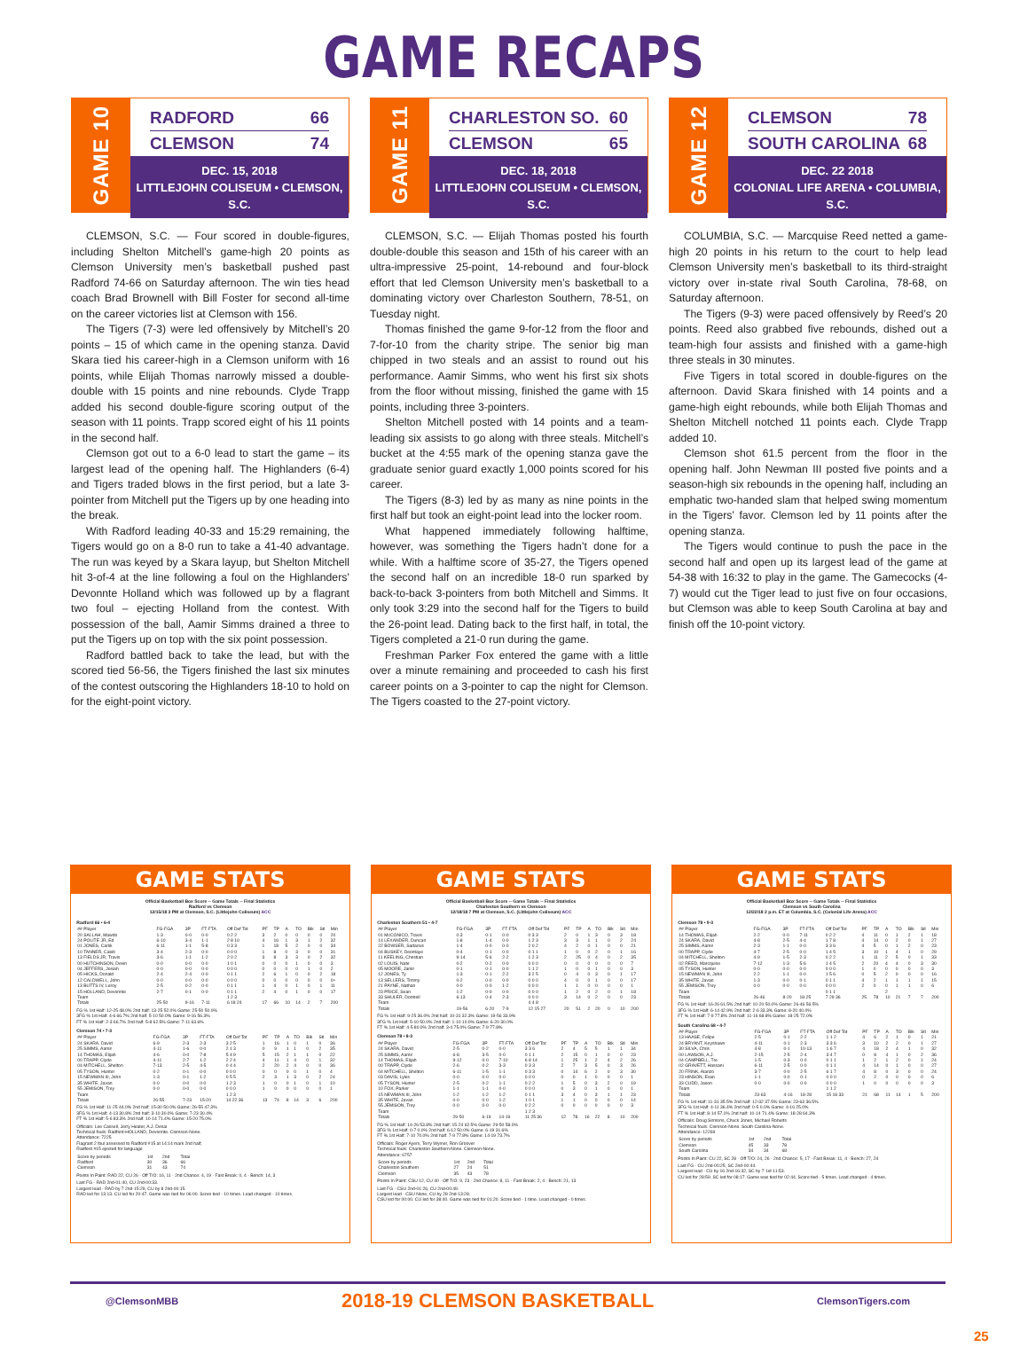GAME RECAPS
GAME 10
RADFORD 66
CLEMSON 74
DEC. 15, 2018
LITTLEJOHN COLISEUM • CLEMSON, S.C.
CLEMSON, S.C. — Four scored in double-figures, including Shelton Mitchell’s game-high 20 points as Clemson University men’s basketball pushed past Radford 74-66 on Saturday afternoon. The win ties head coach Brad Brownell with Bill Foster for second all-time on the career victories list at Clemson with 156.
The Tigers (7-3) were led offensively by Mitchell’s 20 points – 15 of which came in the opening stanza. David Skara tied his career-high in a Clemson uniform with 16 points, while Elijah Thomas narrowly missed a double-double with 15 points and nine rebounds. Clyde Trapp added his second double-figure scoring output of the season with 11 points. Trapp scored eight of his 11 points in the second half.
Clemson got out to a 6-0 lead to start the game – its largest lead of the opening half. The Highlanders (6-4) and Tigers traded blows in the first period, but a late 3-pointer from Mitchell put the Tigers up by one heading into the break.
With Radford leading 40-33 and 15:29 remaining, the Tigers would go on a 8-0 run to take a 41-40 advantage. The run was keyed by a Skara layup, but Shelton Mitchell hit 3-of-4 at the line following a foul on the Highlanders’ Devonnte Holland which was followed up by a flagrant two foul – ejecting Holland from the contest. With possession of the ball, Aamir Simms drained a three to put the Tigers up on top with the six point possession.
Radford battled back to take the lead, but with the scored tied 56-56, the Tigers finished the last six minutes of the contest outscoring the Highlanders 18-10 to hold on for the eight-point victory.
GAME 11
CHARLESTON SO. 60
CLEMSON 65
DEC. 18, 2018
LITTLEJOHN COLISEUM • CLEMSON, S.C.
CLEMSON, S.C. — Elijah Thomas posted his fourth double-double this season and 15th of his career with an ultra-impressive 25-point, 14-rebound and four-block effort that led Clemson University men’s basketball to a dominating victory over Charleston Southern, 78-51, on Tuesday night.
Thomas finished the game 9-for-12 from the floor and 7-for-10 from the charity stripe. The senior big man chipped in two steals and an assist to round out his performance. Aamir Simms, who went his first six shots from the floor without missing, finished the game with 15 points, including three 3-pointers.
Shelton Mitchell posted with 14 points and a team-leading six assists to go along with three steals. Mitchell’s bucket at the 4:55 mark of the opening stanza gave the graduate senior guard exactly 1,000 points scored for his career.
The Tigers (8-3) led by as many as nine points in the first half but took an eight-point lead into the locker room.
What happened immediately following halftime, however, was something the Tigers hadn’t done for a while. With a halftime score of 35-27, the Tigers opened the second half on an incredible 18-0 run sparked by back-to-back 3-pointers from both Mitchell and Simms. It only took 3:29 into the second half for the Tigers to build the 26-point lead. Dating back to the first half, in total, the Tigers completed a 21-0 run during the game.
Freshman Parker Fox entered the game with a little over a minute remaining and proceeded to cash his first career points on a 3-pointer to cap the night for Clemson. The Tigers coasted to the 27-point victory.
GAME 12
CLEMSON 78
SOUTH CAROLINA 68
DEC. 22 2018
COLONIAL LIFE ARENA • COLUMBIA, S.C.
COLUMBIA, S.C. — Marcquise Reed netted a game-high 20 points in his return to the court to help lead Clemson University men’s basketball to its third-straight victory over in-state rival South Carolina, 78-68, on Saturday afternoon.
The Tigers (9-3) were paced offensively by Reed’s 20 points. Reed also grabbed five rebounds, dished out a team-high four assists and finished with a game-high three steals in 30 minutes.
Five Tigers in total scored in double-figures on the afternoon. David Skara finished with 14 points and a game-high eight rebounds, while both Elijah Thomas and Shelton Mitchell notched 11 points each. Clyde Trapp added 10.
Clemson shot 61.5 percent from the floor in the opening half. John Newman III posted five points and a season-high six rebounds in the opening half, including an emphatic two-handed slam that helped swing momentum in the Tigers’ favor. Clemson led by 11 points after the opening stanza.
The Tigers would continue to push the pace in the second half and open up its largest lead of the game at 54-38 with 16:32 to play in the game. The Gamecocks (4-7) would cut the Tiger lead to just five on four occasions, but Clemson was able to keep South Carolina at bay and finish off the 10-point victory.
GAME STATS
Official Basketball Box Score -- Game Totals -- Final Statistics
Radford vs Clemson
12/15/18 3 PM at Clemson, S.C. (Littlejohn Coliseum) ACC
Radford 66 • 6-4
| ## Player | FG-FGA | 3P | FT-FTA | Off Def Tot | PF | TP | A | TO | Blk | Stl | Min |
| --- | --- | --- | --- | --- | --- | --- | --- | --- | --- | --- | --- |
| 20 SALLAH, Mawdo | 1-3 | 0-0 | 0-0 | 0 2 2 | 3 | 2 | 0 | 0 | 0 | 0 | 20 |
| 24 POLITE JR, Ed | 6-10 | 3-4 | 1-1 | 2 8 10 | 4 | 16 | 1 | 3 | 1 | 2 | 32 |
| 01 JONES, Carlik | 6-11 | 1-1 | 5-8 | 0 3 3 | 1 | 18 | 5 | 2 | 0 | 0 | 34 |
| 10 TANNER, Caleb | 3-4 | 2-3 | 0-0 | 0 0 0 | 1 | 8 | 0 | 3 | 0 | 0 | 31 |
| 13 FIELDS JR, Travis | 3-6 | 1-1 | 1-2 | 2 0 2 | 3 | 8 | 3 | 3 | 0 | 2 | 32 |
| 00 HUTCHINSON, Devin | 0-0 | 0-0 | 0-0 | 1 0 1 | 0 | 0 | 0 | 1 | 0 | 0 | 3 |
| 04 JEFFERS, Josiah | 0-0 | 0-0 | 0-0 | 0 0 0 | 0 | 0 | 0 | 0 | 1 | 0 | 2 |
| 05 HICKS, Donald | 2-4 | 2-4 | 0-0 | 0 1 1 | 2 | 6 | 1 | 0 | 0 | 2 | 18 |
| 12 CALDWELL, John | 0-0 | 0-0 | 0-0 | 0 0 0 | 0 | 0 | 0 | 0 | 0 | 0 | 0+ |
| 13 BUTTS IV, Leroy | 2-5 | 0-2 | 0-0 | 0 1 1 | 1 | 4 | 0 | 1 | 0 | 1 | 11 |
| 15 HOLLAND, Devonnte | 2-7 | 0-1 | 0-0 | 0 1 1 | 2 | 4 | 0 | 1 | 0 | 0 | 17 |
| Team | | | | 1 2 3 | | | | | | | |
| Totals | 25-50 | 9-16 | 7-11 | 6 18 24 | 17 | 66 | 10 | 14 | 2 | 7 | 200 |
FG % 1st Half: 12-25 48.0% 2nd half: 13-25 52.0% Game: 25-50 50.0%
3FG % 1st Half: 4-6 66.7% 2nd half: 5-10 50.0% Game: 9-16 56.3%
FT % 1st Half: 2-3 66.7% 2nd half: 5-8 62.5% Game: 7-11 63.6%
Clemson 74 • 7-3
| ## Player | FG-FGA | 3P | FT-FTA | Off Def Tot | PF | TP | A | TO | Blk | Stl | Min |
| --- | --- | --- | --- | --- | --- | --- | --- | --- | --- | --- | --- |
| 24 SKARA, David | 6-9 | 2-3 | 2-3 | 3 2 5 | 1 | 16 | 1 | 0 | 1 | 0 | 36 |
| 25 SIMMS, Aamir | 4-11 | 1-6 | 0-0 | 2 1 3 | 0 | 9 | 1 | 1 | 0 | 2 | 35 |
| 14 THOMAS, Elijah | 4-6 | 0-0 | 7-8 | 5 4 9 | 5 | 15 | 2 | 1 | 1 | 0 | 22 |
| 00 TRAPP, Clyde | 4-11 | 2-7 | 1-2 | 2 2 4 | 4 | 11 | 1 | 4 | 0 | 1 | 32 |
| 04 MITCHELL, Shelton | 7-13 | 2-5 | 4-5 | 0 4 4 | 2 | 20 | 2 | 4 | 0 | 0 | 36 |
| 05 TYSON, Hunter | 0-2 | 0-1 | 0-0 | 0 0 0 | 0 | 0 | 0 | 0 | 1 | 0 | 4 |
| 15 NEWMAN III, John | 1-3 | 0-1 | 1-2 | 0 5 5 | 2 | 3 | 1 | 3 | 0 | 2 | 24 |
| 35 WHITE, Javan | 0-0 | 0-0 | 0-0 | 1 2 3 | 1 | 0 | 0 | 1 | 0 | 1 | 10 |
| 55 JEMISON, Trey | 0-0 | 0-0 | 0-0 | 0 0 0 | 1 | 0 | 0 | 0 | 0 | 0 | 1 |
| Team | | | | 1 2 3 | | | | | | | |
| Totals | 26-55 | 7-23 | 15-20 | 14 22 36 | 13 | 74 | 8 | 14 | 3 | 6 | 200 |
FG % 1st Half: 11-25 44.0% 2nd half: 15-30 50.0% Game: 26-55 47.3%
3FG % 1st Half: 4-13 30.8% 2nd half: 3-10 30.0% Game: 7-23 30.4%
FT % 1st Half: 5-6 83.3% 2nd half: 10-14 71.4% Game: 15-20 75.0%
Officials: Lee Cassell, Jerry Heater, A.J. Desai
Technical fouls: Radford-HOLLAND, Devonnte. Clemson-None.
Attendance: 7225
Flagrant 2 foul assessed to Radford #15 at 14:14 mark 2nd half;
Radford #15 ejected for language
| Score by periods | 1st | 2nd | Total |
| --- | --- | --- | --- |
| Radford | 30 | 36 | 66 |
| Clemson | 31 | 43 | 74 |
Points In Paint: RAD 22, CU 26 · Off T/O: 16, 11 · 2nd Chance: 4, 19 · Fast Break: 0, 4 · Bench: 14, 3
Last FG - RAD 2nd-01:40, CU 2nd-00:33.
Largest lead - RAD by 7 2nd-15:29, CU by 8 2nd-00:15.
RAD led for 13:13. CU led for 20:47. Game was tied for 06:00. Score tied - 10 times. Lead changed - 10 times.
GAME STATS
Official Basketball Box Score -- Game Totals -- Final Statistics
Charleston Southern vs Clemson
12/18/18 7 PM at Clemson, S.C. (Littlejohn Coliseum) ACC
Charleston Southern 51 • 4-7
| ## Player | FG-FGA | 3P | FT-FTA | Off Def Tot | PF | TP | A | TO | Blk | Stl | Min |
| --- | --- | --- | --- | --- | --- | --- | --- | --- | --- | --- | --- |
| 01 McCONICO, Travis | 0-3 | 0-1 | 0-0 | 0 3 3 | 2 | 0 | 1 | 3 | 0 | 3 | 18 |
| 14 LEXANDER, Duncan | 1-8 | 1-4 | 0-0 | 1 2 3 | 3 | 3 | 1 | 1 | 0 | 2 | 24 |
| 22 BOWSER, Sadarius | 1-4 | 0-0 | 0-0 | 2 0 2 | 4 | 2 | 0 | 1 | 0 | 0 | 21 |
| 04 BUSKEY, Deontaye | 0-4 | 0-1 | 0-0 | 0 1 1 | 1 | 0 | 0 | 2 | 0 | 1 | 16 |
| 11 KEELING, Christian | 9-14 | 5-6 | 2-2 | 1 2 3 | 2 | 25 | 0 | 4 | 0 | 2 | 35 |
| 02 LOUIS, Nate | 0-2 | 0-2 | 0-0 | 0 0 0 | 0 | 0 | 0 | 0 | 0 | 0 | 7 |
| 05 MOORE, Jamir | 0-1 | 0-1 | 0-0 | 1 1 2 | 1 | 0 | 0 | 1 | 0 | 0 | 3 |
| 12 JONES, Ty | 1-3 | 0-1 | 2-2 | 3 2 5 | 0 | 4 | 0 | 3 | 0 | 1 | 17 |
| 13 SELLERS, Timmy | 0-2 | 0-0 | 0-0 | 0 0 0 | 4 | 0 | 0 | 1 | 0 | 0 | 17 |
| 21 PAYNE, Nathan | 0-0 | 0-0 | 1-2 | 0 0 0 | 1 | 1 | 0 | 0 | 0 | 0 | 1 |
| 23 PRICE, Sean | 1-2 | 0-0 | 0-0 | 0 0 0 | 1 | 2 | 0 | 2 | 0 | 1 | 18 |
| 33 SHULER, Dontrell | 6-13 | 0-4 | 2-3 | 0 0 0 | 3 | 14 | 0 | 2 | 0 | 0 | 23 |
| Team | | | | 4 4 8 | | | | | | | |
| Totals | 19-56 | 6-20 | 7-9 | 12 15 27 | 20 | 51 | 2 | 20 | 0 | 10 | 200 |
FG % 1st Half: 9-25 36.0% 2nd half: 10-31 32.3% Game: 19-56 33.9%
3FG % 1st Half: 5-10 50.0% 2nd half: 1-10 10.0% Game: 6-20 30.0%
FT % 1st Half: 4-5 80.0% 2nd half: 3-4 75.0% Game: 7-9 77.8%
Clemson 78 • 8-3
| ## Player | FG-FGA | 3P | FT-FTA | Off Def Tot | PF | TP | A | TO | Blk | Stl | Min |
| --- | --- | --- | --- | --- | --- | --- | --- | --- | --- | --- | --- |
| 24 SKARA, David | 2-5 | 0-2 | 0-0 | 3 3 6 | 2 | 4 | 5 | 5 | 1 | 1 | 34 |
| 25 SIMMS, Aamir | 6-8 | 3-5 | 0-0 | 0 1 1 | 2 | 15 | 0 | 1 | 0 | 0 | 23 |
| 14 THOMAS, Elijah | 9-12 | 0-0 | 7-10 | 6 8 14 | 1 | 25 | 1 | 2 | 4 | 2 | 26 |
| 00 TRAPP, Clyde | 2-6 | 0-2 | 3-3 | 0 3 3 | 2 | 7 | 3 | 5 | 0 | 3 | 26 |
| 04 MITCHELL, Shelton | 6-11 | 1-5 | 1-1 | 0 3 3 | 0 | 14 | 6 | 2 | 0 | 3 | 30 |
| 03 DAVIS, Lyles | 0-0 | 0-0 | 0-0 | 0 0 0 | 0 | 0 | 1 | 0 | 0 | 0 | 1 |
| 05 TYSON, Hunter | 2-5 | 0-2 | 1-1 | 0 2 2 | 1 | 5 | 0 | 3 | 2 | 0 | 19 |
| 10 FOX, Parker | 1-1 | 1-1 | 0-0 | 0 0 0 | 0 | 3 | 0 | 1 | 0 | 0 | 1 |
| 15 NEWMAN III, John | 1-2 | 1-2 | 1-2 | 0 1 1 | 3 | 4 | 0 | 3 | 1 | 1 | 23 |
| 35 WHITE, Javan | 0-0 | 0-0 | 1-2 | 1 0 1 | 1 | 1 | 0 | 0 | 0 | 0 | 14 |
| 55 JEMISON, Trey | 0-0 | 0-0 | 0-0 | 0 2 2 | 0 | 0 | 0 | 0 | 0 | 0 | 3 |
| Team | | | | 1 2 3 | | | | | | | |
| Totals | 29-50 | 6-19 | 14-19 | 11 25 36 | 12 | 78 | 16 | 22 | 8 | 10 | 200 |
FG % 1st Half: 14-26 53.8% 2nd half: 15-24 62.5% Game: 29-50 58.0%
3FG % 1st Half: 0-7 0.0% 2nd half: 6-12 50.0% Game: 6-19 31.6%
FT % 1st Half: 7-10 70.0% 2nd half: 7-9 77.8% Game: 14-19 73.7%
Officials: Roger Ayers, Terry Wymer, Ron Groover
Technical fouls: Charleston Southern-None. Clemson-None.
Attendance: 6757
| Score by periods | 1st | 2nd | Total |
| --- | --- | --- | --- |
| Charleston Southern | 27 | 24 | 51 |
| Clemson | 35 | 43 | 78 |
Points In Paint: CSU 12, CU 40 · Off T/O: 9, 23 · 2nd Chance: 8, 11 · Fast Break: 2, 4 · Bench: 21, 13
Last FG - CSU 2nd-01:26, CU 2nd-00:49.
Largest lead - CSU None, CU by 28 2nd-13:28.
CSU led for 00:00. CU led for 38:40. Game was tied for 01:20. Score tied - 1 time. Lead changed - 0 times.
GAME STATS
Official Basketball Box Score -- Game Totals -- Final Statistics
Clemson vs South Carolina
12/22/18 2 p.m. ET at Columbia, S.C. (Colonial Life Arena) ACC
Clemson 78 • 9-3
| ## Player | FG-FGA | 3P | FT-FTA | Off Def Tot | PF | TP | A | TO | Blk | Stl | Min |
| --- | --- | --- | --- | --- | --- | --- | --- | --- | --- | --- | --- |
| 14 THOMAS, Elijah | 2-2 | 0-0 | 7-11 | 0 2 2 | 4 | 11 | 0 | 1 | 2 | 1 | 18 |
| 24 SKARA, David | 4-8 | 2-5 | 4-4 | 1 7 8 | 4 | 14 | 0 | 2 | 0 | 1 | 27 |
| 25 SIMMS, Aamir | 2-3 | 1-1 | 0-0 | 3 3 6 | 4 | 5 | 0 | 1 | 2 | 0 | 23 |
| 00 TRAPP, Clyde | 4-7 | 2-5 | 0-0 | 1 4 5 | 3 | 10 | 1 | 4 | 1 | 0 | 29 |
| 04 MITCHELL, Shelton | 4-9 | 1-5 | 2-3 | 0 2 2 | 1 | 11 | 2 | 5 | 0 | 1 | 33 |
| 02 REED, Marcquise | 7-12 | 1-3 | 5-6 | 1 4 5 | 2 | 20 | 4 | 4 | 0 | 3 | 30 |
| 05 TYSON, Hunter | 0-0 | 0-0 | 0-0 | 0 0 0 | 1 | 0 | 0 | 0 | 0 | 0 | 3 |
| 15 NEWMAN III, John | 2-2 | 1-1 | 0-0 | 1 5 6 | 0 | 5 | 2 | 0 | 0 | 0 | 16 |
| 35 WHITE, Javan | 1-3 | 0-0 | 0-1 | 0 1 1 | 4 | 2 | 1 | 1 | 1 | 1 | 15 |
| 55 JEMISON, Trey | 0-0 | 0-0 | 0-0 | 0 0 0 | 2 | 0 | 0 | 1 | 1 | 0 | 6 |
| Team | | | | 0 1 1 | | | 2 | | | | |
| Totals | 26-46 | 8-20 | 18-25 | 7 29 36 | 25 | 78 | 10 | 21 | 7 | 7 | 200 |
FG % 1st Half: 16-26 61.5% 2nd half: 10-20 50.0% Game: 26-46 56.5%
3FG % 1st Half: 6-14 42.9% 2nd half: 2-6 33.3% Game: 8-20 40.0%
FT % 1st Half: 7-9 77.8% 2nd half: 11-16 68.8% Game: 18-25 72.0%
South Carolina 68 • 4-7
| ## Player | FG-FGA | 3P | FT-FTA | Off Def Tot | PF | TP | A | TO | Blk | Stl | Min |
| --- | --- | --- | --- | --- | --- | --- | --- | --- | --- | --- | --- |
| 13 HAASE, Felipe | 2-5 | 0-1 | 2-2 | 1 1 2 | 4 | 6 | 2 | 1 | 0 | 1 | 21 |
| 24 BRYANT, Keyshawn | 4-11 | 0-1 | 2-3 | 3 3 6 | 3 | 10 | 2 | 2 | 0 | 1 | 27 |
| 30 SILVA, Chris | 4-8 | 0-1 | 10-13 | 1 6 7 | 4 | 18 | 2 | 4 | 1 | 0 | 32 |
| 00 LAWSON, A.J. | 2-15 | 2-5 | 2-4 | 3 4 7 | 0 | 8 | 4 | 1 | 0 | 2 | 36 |
| 04 CAMPBELL, Tre | 1-5 | 0-3 | 0-0 | 0 1 1 | 1 | 2 | 1 | 2 | 0 | 1 | 24 |
| 02 GRAVETT, Hassani | 6-11 | 2-5 | 0-0 | 0 1 1 | 4 | 14 | 0 | 1 | 0 | 0 | 27 |
| 20 FRINK, Alanzo | 3-7 | 0-0 | 2-5 | 6 1 7 | 4 | 8 | 0 | 3 | 0 | 0 | 24 |
| 23 HINSON, Evan | 1-1 | 0-0 | 0-1 | 0 0 0 | 0 | 2 | 0 | 0 | 0 | 0 | 6 |
| 33 CUDD, Jason | 0-0 | 0-0 | 0-0 | 0 0 0 | 1 | 0 | 0 | 0 | 0 | 0 | 3 |
| Team | | | | 1 1 2 | | | | | | | |
| Totals | 23-63 | 4-16 | 18-28 | 15 18 33 | 21 | 68 | 11 | 14 | 1 | 5 | 200 |
FG % 1st Half: 11-31 35.5% 2nd half: 12-32 37.5% Game: 23-63 36.5%
3FG % 1st Half: 4-11 36.4% 2nd half: 0-5 0.0% Game: 4-16 25.0%
FT % 1st Half: 8-14 57.1% 2nd half: 10-14 71.4% Game: 18-28 64.3%
Officials: Doug Sirmons, Chuck Jones, Michael Roberts
Technical fouls: Clemson-None. South Carolina-None.
Attendance: 12269
| Score by periods | 1st | 2nd | Total |
| --- | --- | --- | --- |
| Clemson | 45 | 33 | 78 |
| South Carolina | 34 | 34 | 68 |
Points In Paint: CU 22, SC 28 · Off T/O: 24, 26 · 2nd Chance: 5, 17 · Fast Break: 11, 4 · Bench: 27, 24
Last FG - CU 2nd-00:25, SC 2nd-00:44.
Largest lead - CU by 16 2nd-16:32, SC by 7 1st-11:53.
CU led for 28:59. SC led for 08:17. Game was tied for 02:44. Score tied - 5 times. Lead changed - 4 times.
@ClemsonMBB 2018-19 CLEMSON BASKETBALL ClemsonTigers.com
25